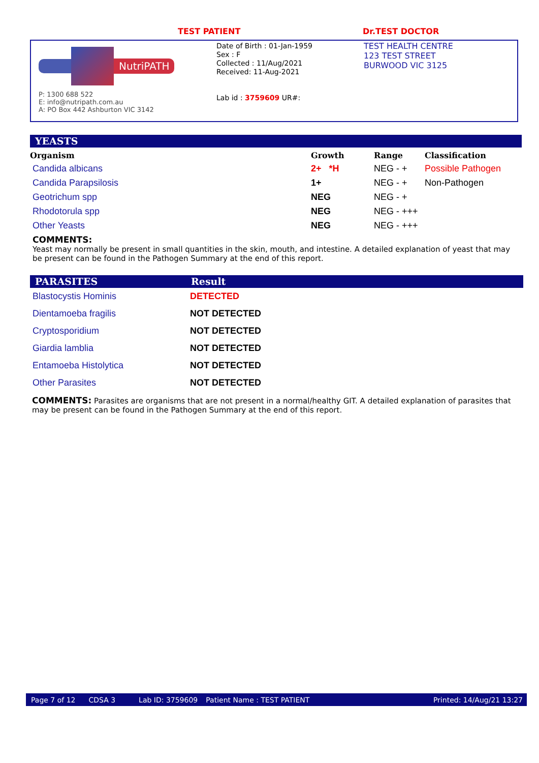TEST PATIENT Dr.TEST DOCTOR
NutriPATH
P: 1300 688 522
E: info@nutripath.com.au
A: PO Box 442 Ashburton VIC 3142
Date of Birth : 01-Jan-1959
Sex : F
Collected : 11/Aug/2021
Received: 11-Aug-2021
Lab id : 3759609 UR#:
TEST HEALTH CENTRE
123 TEST STREET
BURWOOD VIC 3125
YEASTS
| Organism | Growth | Range | Classification |
| --- | --- | --- | --- |
| Candida albicans | 2+ *H | NEG - + | Possible Pathogen |
| Candida Parapsilosis | 1+ | NEG - + | Non-Pathogen |
| Geotrichum spp | NEG | NEG - + | |
| Rhodotorula spp | NEG | NEG - +++ | |
| Other Yeasts | NEG | NEG - +++ | |
COMMENTS:
Yeast may normally be present in small quantities in the skin, mouth, and intestine. A detailed explanation of yeast that may be present can be found in the Pathogen Summary at the end of this report.
PARASITES Result
| Blastocystis Hominis | DETECTED |
| Dientamoeba fragilis | NOT DETECTED |
| Cryptosporidium | NOT DETECTED |
| Giardia lamblia | NOT DETECTED |
| Entamoeba Histolytica | NOT DETECTED |
| Other Parasites | NOT DETECTED |
COMMENTS: Parasites are organisms that are not present in a normal/healthy GIT. A detailed explanation of parasites that may be present can be found in the Pathogen Summary at the end of this report.
Page 7 of 12 CDSA 3 Lab ID: 3759609 Patient Name : TEST PATIENT Printed: 14/Aug/21 13:27